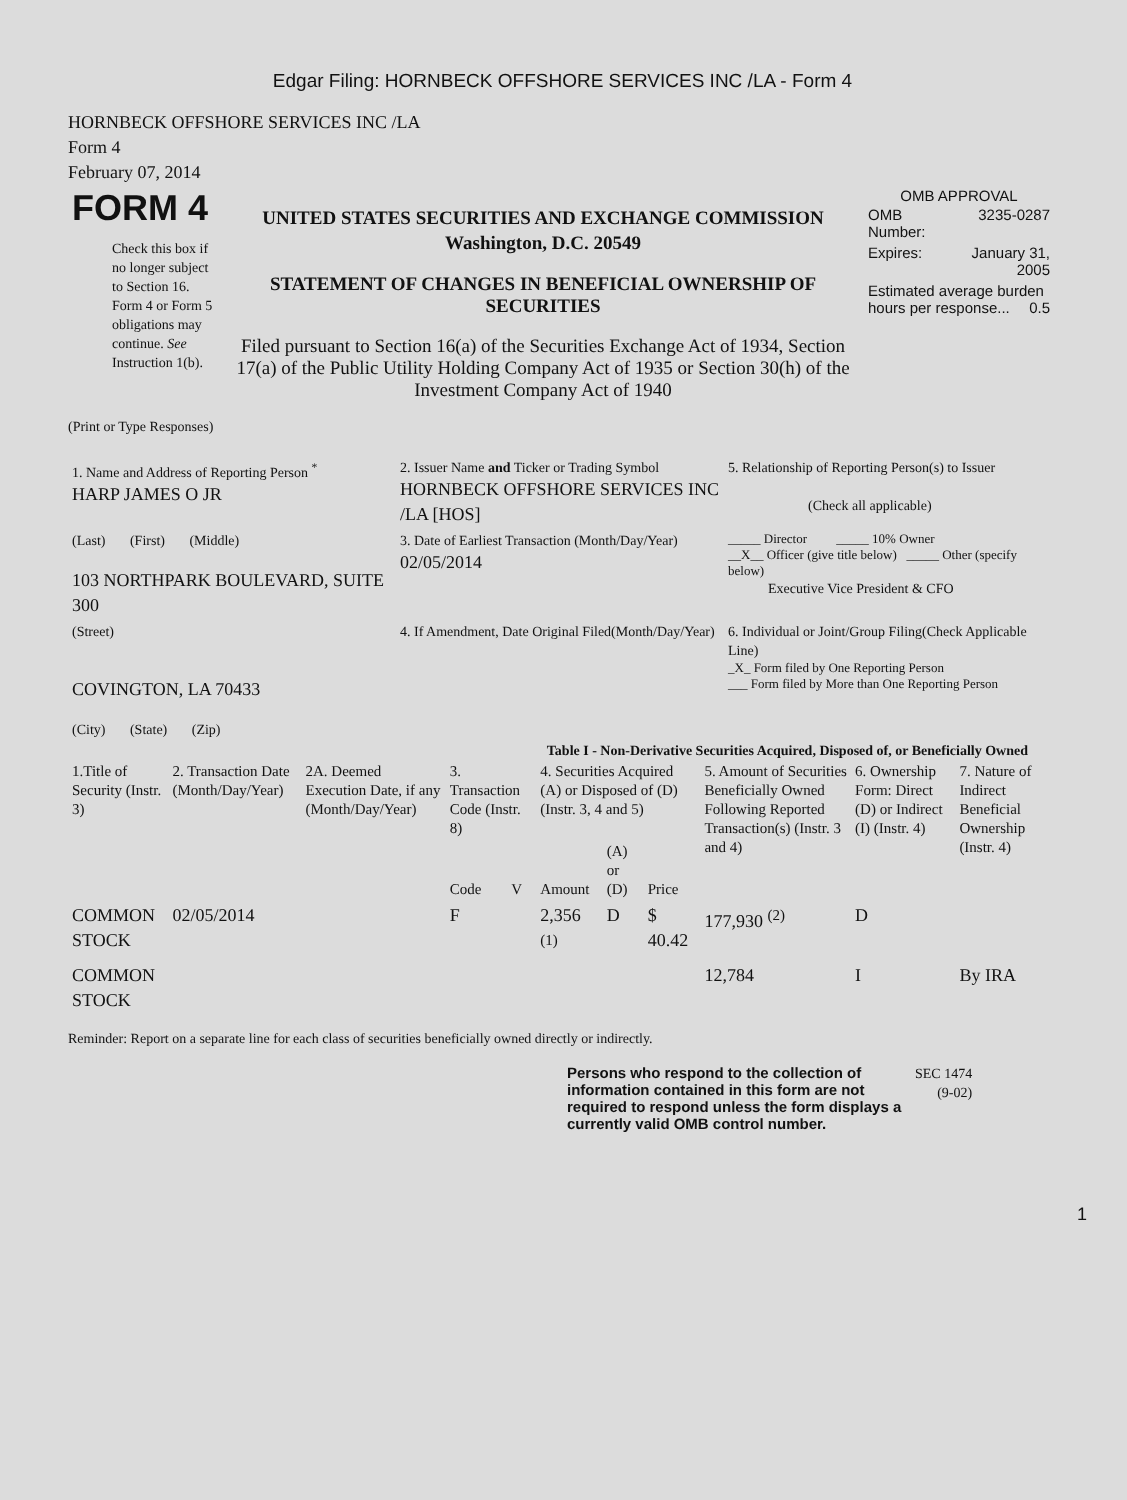Edgar Filing: HORNBECK OFFSHORE SERVICES INC /LA - Form 4
HORNBECK OFFSHORE SERVICES INC /LA
Form 4
February 07, 2014
| FORM 4 Check this box if no longer subject to Section 16. Form 4 or Form 5 obligations may continue. See Instruction 1(b). | UNITED STATES SECURITIES AND EXCHANGE COMMISSION Washington, D.C. 20549 STATEMENT OF CHANGES IN BENEFICIAL OWNERSHIP OF SECURITIES Filed pursuant to Section 16(a) of the Securities Exchange Act of 1934, Section 17(a) of the Public Utility Holding Company Act of 1935 or Section 30(h) of the Investment Company Act of 1940 | OMB APPROVAL / OMB Number: / 3235-0287 / / Expires: / January 31, 2005 / / Estimated average burden hours per response... 0.5 / / |
(Print or Type Responses)
| 1. Name and Address of Reporting Person <sup>*</sup> HARP JAMES O JR | 2. Issuer Name and Ticker or Trading Symbol HORNBECK OFFSHORE SERVICES INC /LA [HOS] | 5. Relationship of Reporting Person(s) to Issuer (Check all applicable) |
| (Last) (First) (Middle) 103 NORTHPARK BOULEVARD, SUITE 300 | 3. Date of Earliest Transaction (Month/Day/Year) 02/05/2014 | _____ Director _____ 10% Owner __X__ Officer (give title below) _____ Other (specify below) Executive Vice President & CFO |
| (Street) COVINGTON, LA 70433 (City) (State) (Zip) | 4. If Amendment, Date Original Filed(Month/Day/Year) | 6. Individual or Joint/Group Filing(Check Applicable Line) _X_ Form filed by One Reporting Person ___ Form filed by More than One Reporting Person |
Table I - Non-Derivative Securities Acquired, Disposed of, or Beneficially Owned
| 1.Title of Security (Instr. 3) | 2. Transaction Date (Month/Day/Year) | 2A. Deemed Execution Date, if any (Month/Day/Year) | 3. Transaction Code (Instr. 8) | | 4. Securities Acquired (A) or Disposed of (D) (Instr. 3, 4 and 5) | | | 5. Amount of Securities Beneficially Owned Following Reported Transaction(s) (Instr. 3 and 4) | 6. Ownership Form: Direct (D) or Indirect (I) (Instr. 4) | 7. Nature of Indirect Beneficial Ownership (Instr. 4) |
| --- | --- | --- | --- | --- | --- | --- | --- | --- | --- | --- |
| | | | Code | V | Amount | (A) or (D) | Price | | | |
| COMMON STOCK | 02/05/2014 | | F | | 2,356 <sup>(1)</sup> | D | $ 40.42 | 177,930 <sup>(2)</sup> | D | |
| COMMON STOCK | | | | | | | | 12,784 | I | By IRA |
Reminder: Report on a separate line for each class of securities beneficially owned directly or indirectly.
| Persons who respond to the collection of information contained in this form are not required to respond unless the form displays a currently valid OMB control number. | SEC 1474 (9-02) |
1